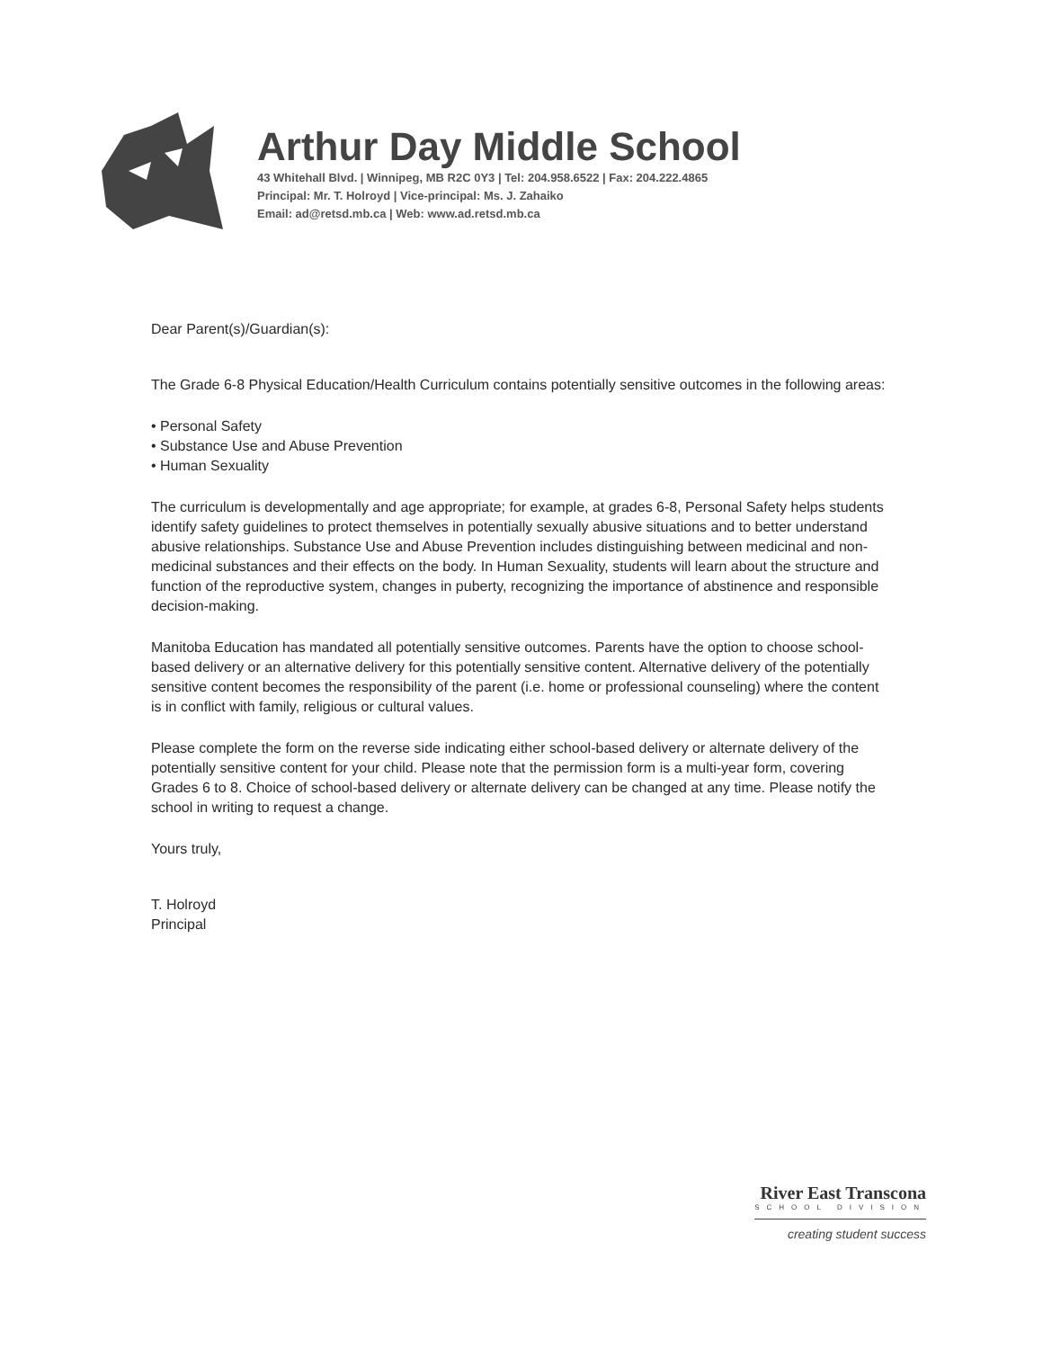Arthur Day Middle School
43 Whitehall Blvd. | Winnipeg, MB R2C 0Y3 | Tel: 204.958.6522 | Fax: 204.222.4865
Principal: Mr. T. Holroyd | Vice-principal: Ms. J. Zahaiko
Email: ad@retsd.mb.ca | Web: www.ad.retsd.mb.ca
Dear Parent(s)/Guardian(s):
The Grade 6-8 Physical Education/Health Curriculum contains potentially sensitive outcomes in the following areas:
• Personal Safety
• Substance Use and Abuse Prevention
• Human Sexuality
The curriculum is developmentally and age appropriate; for example, at grades 6-8, Personal Safety helps students identify safety guidelines to protect themselves in potentially sexually abusive situations and to better understand abusive relationships. Substance Use and Abuse Prevention includes distinguishing between medicinal and non-medicinal substances and their effects on the body. In Human Sexuality, students will learn about the structure and function of the reproductive system, changes in puberty, recognizing the importance of abstinence and responsible decision-making.
Manitoba Education has mandated all potentially sensitive outcomes. Parents have the option to choose school-based delivery or an alternative delivery for this potentially sensitive content. Alternative delivery of the potentially sensitive content becomes the responsibility of the parent (i.e. home or professional counseling) where the content is in conflict with family, religious or cultural values.
Please complete the form on the reverse side indicating either school-based delivery or alternate delivery of the potentially sensitive content for your child. Please note that the permission form is a multi-year form, covering Grades 6 to 8. Choice of school-based delivery or alternate delivery can be changed at any time. Please notify the school in writing to request a change.
Yours truly,
T. Holroyd
Principal
River East Transcona
SCHOOL DIVISION
creating student success